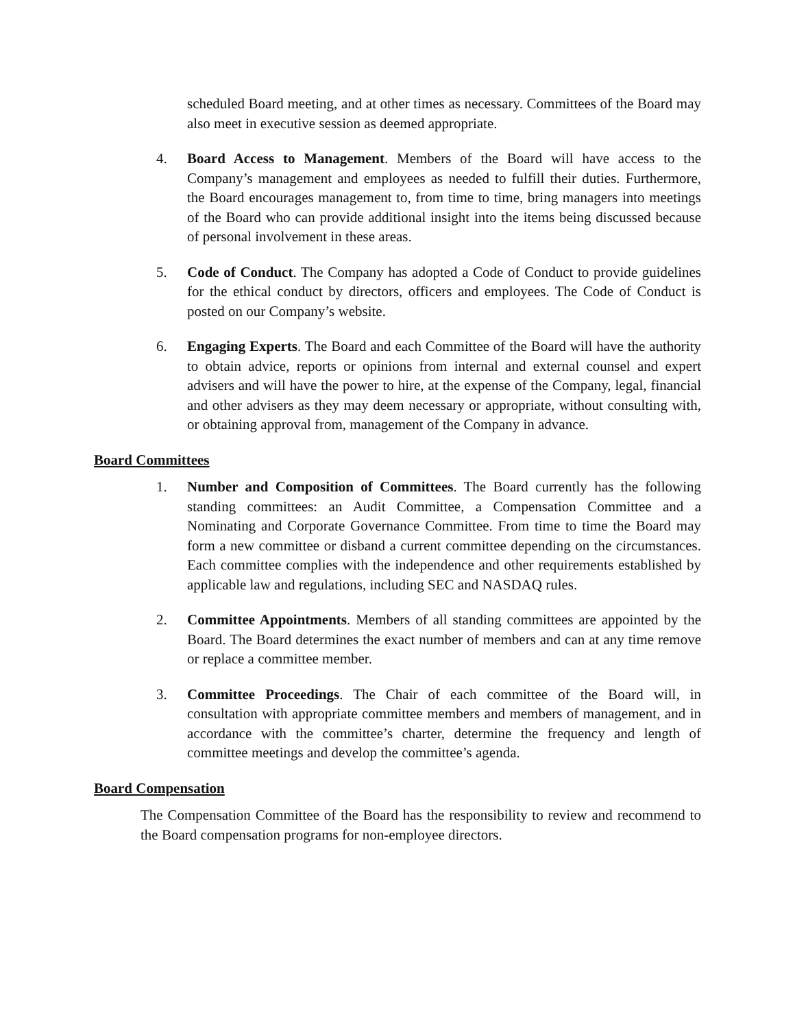scheduled Board meeting, and at other times as necessary. Committees of the Board may also meet in executive session as deemed appropriate.
4. Board Access to Management. Members of the Board will have access to the Company’s management and employees as needed to fulfill their duties. Furthermore, the Board encourages management to, from time to time, bring managers into meetings of the Board who can provide additional insight into the items being discussed because of personal involvement in these areas.
5. Code of Conduct. The Company has adopted a Code of Conduct to provide guidelines for the ethical conduct by directors, officers and employees. The Code of Conduct is posted on our Company’s website.
6. Engaging Experts. The Board and each Committee of the Board will have the authority to obtain advice, reports or opinions from internal and external counsel and expert advisers and will have the power to hire, at the expense of the Company, legal, financial and other advisers as they may deem necessary or appropriate, without consulting with, or obtaining approval from, management of the Company in advance.
Board Committees
1. Number and Composition of Committees. The Board currently has the following standing committees: an Audit Committee, a Compensation Committee and a Nominating and Corporate Governance Committee. From time to time the Board may form a new committee or disband a current committee depending on the circumstances. Each committee complies with the independence and other requirements established by applicable law and regulations, including SEC and NASDAQ rules.
2. Committee Appointments. Members of all standing committees are appointed by the Board. The Board determines the exact number of members and can at any time remove or replace a committee member.
3. Committee Proceedings. The Chair of each committee of the Board will, in consultation with appropriate committee members and members of management, and in accordance with the committee’s charter, determine the frequency and length of committee meetings and develop the committee’s agenda.
Board Compensation
The Compensation Committee of the Board has the responsibility to review and recommend to the Board compensation programs for non-employee directors.